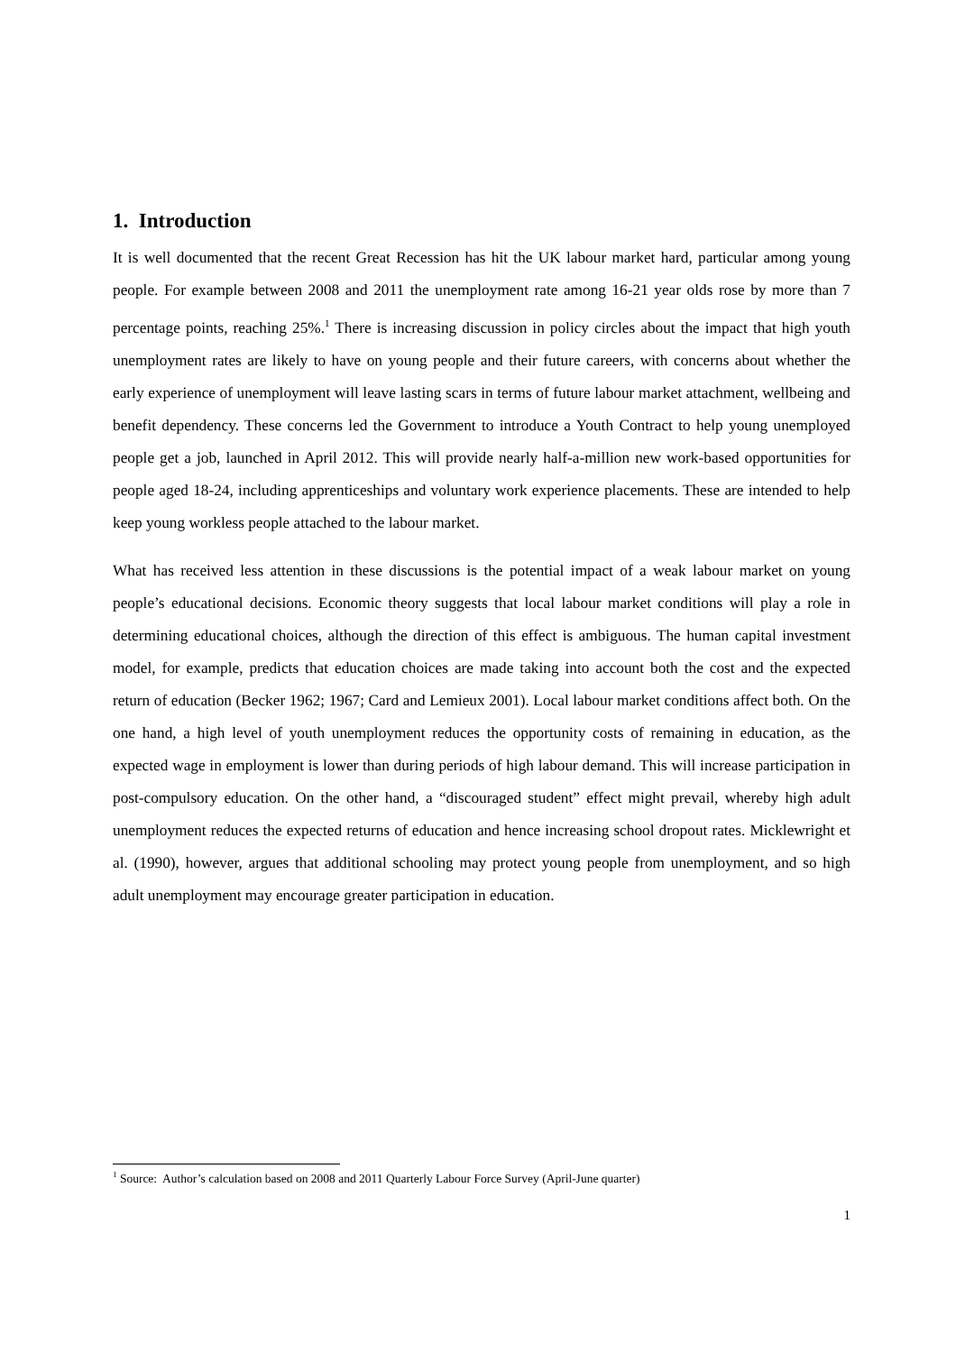1. Introduction
It is well documented that the recent Great Recession has hit the UK labour market hard, particular among young people. For example between 2008 and 2011 the unemployment rate among 16-21 year olds rose by more than 7 percentage points, reaching 25%.<sup>1</sup> There is increasing discussion in policy circles about the impact that high youth unemployment rates are likely to have on young people and their future careers, with concerns about whether the early experience of unemployment will leave lasting scars in terms of future labour market attachment, wellbeing and benefit dependency. These concerns led the Government to introduce a Youth Contract to help young unemployed people get a job, launched in April 2012. This will provide nearly half-a-million new work-based opportunities for people aged 18-24, including apprenticeships and voluntary work experience placements. These are intended to help keep young workless people attached to the labour market.
What has received less attention in these discussions is the potential impact of a weak labour market on young people’s educational decisions. Economic theory suggests that local labour market conditions will play a role in determining educational choices, although the direction of this effect is ambiguous. The human capital investment model, for example, predicts that education choices are made taking into account both the cost and the expected return of education (Becker 1962; 1967; Card and Lemieux 2001). Local labour market conditions affect both. On the one hand, a high level of youth unemployment reduces the opportunity costs of remaining in education, as the expected wage in employment is lower than during periods of high labour demand. This will increase participation in post-compulsory education. On the other hand, a “discouraged student” effect might prevail, whereby high adult unemployment reduces the expected returns of education and hence increasing school dropout rates. Micklewright et al. (1990), however, argues that additional schooling may protect young people from unemployment, and so high adult unemployment may encourage greater participation in education.
<sup>1</sup> Source: Author’s calculation based on 2008 and 2011 Quarterly Labour Force Survey (April-June quarter)
1